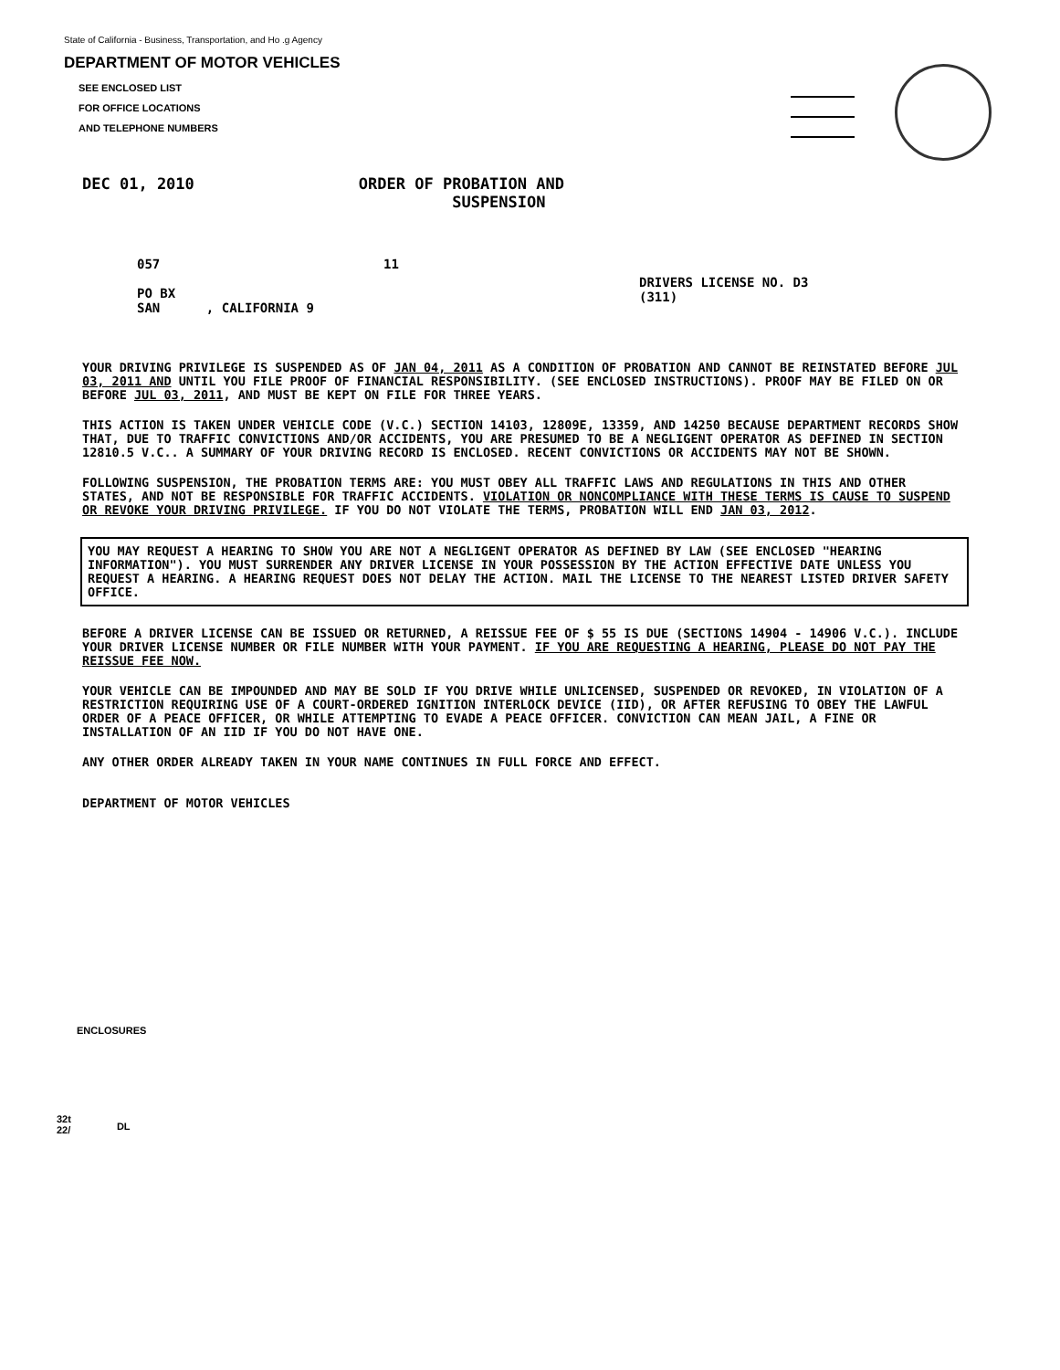State of California - Business, Transportation, and Ho .g Agency
DEPARTMENT OF MOTOR VEHICLES
SEE ENCLOSED LIST
FOR OFFICE LOCATIONS
AND TELEPHONE NUMBERS
DEC 01, 2010 ORDER OF PROBATION AND
SUSPENSION
057
PO BX
SAN , CALIFORNIA 9
11
DRIVERS LICENSE NO. D3
(311)
YOUR DRIVING PRIVILEGE IS SUSPENDED AS OF JAN 04, 2011 AS A CONDITION OF PROBATION AND CANNOT BE REINSTATED BEFORE JUL 03, 2011 AND UNTIL YOU FILE PROOF OF FINANCIAL RESPONSIBILITY. (SEE ENCLOSED INSTRUCTIONS). PROOF MAY BE FILED ON OR BEFORE JUL 03, 2011, AND MUST BE KEPT ON FILE FOR THREE YEARS.
THIS ACTION IS TAKEN UNDER VEHICLE CODE (V.C.) SECTION 14103, 12809E, 13359, AND 14250 BECAUSE DEPARTMENT RECORDS SHOW THAT, DUE TO TRAFFIC CONVICTIONS AND/OR ACCIDENTS, YOU ARE PRESUMED TO BE A NEGLIGENT OPERATOR AS DEFINED IN SECTION 12810.5 V.C.. A SUMMARY OF YOUR DRIVING RECORD IS ENCLOSED. RECENT CONVICTIONS OR ACCIDENTS MAY NOT BE SHOWN.
FOLLOWING SUSPENSION, THE PROBATION TERMS ARE: YOU MUST OBEY ALL TRAFFIC LAWS AND REGULATIONS IN THIS AND OTHER STATES, AND NOT BE RESPONSIBLE FOR TRAFFIC ACCIDENTS. VIOLATION OR NONCOMPLIANCE WITH THESE TERMS IS CAUSE TO SUSPEND OR REVOKE YOUR DRIVING PRIVILEGE. IF YOU DO NOT VIOLATE THE TERMS, PROBATION WILL END JAN 03, 2012.
YOU MAY REQUEST A HEARING TO SHOW YOU ARE NOT A NEGLIGENT OPERATOR AS DEFINED BY LAW (SEE ENCLOSED "HEARING INFORMATION"). YOU MUST SURRENDER ANY DRIVER LICENSE IN YOUR POSSESSION BY THE ACTION EFFECTIVE DATE UNLESS YOU REQUEST A HEARING. A HEARING REQUEST DOES NOT DELAY THE ACTION. MAIL THE LICENSE TO THE NEAREST LISTED DRIVER SAFETY OFFICE.
BEFORE A DRIVER LICENSE CAN BE ISSUED OR RETURNED, A REISSUE FEE OF $ 55 IS DUE (SECTIONS 14904 - 14906 V.C.). INCLUDE YOUR DRIVER LICENSE NUMBER OR FILE NUMBER WITH YOUR PAYMENT. IF YOU ARE REQUESTING A HEARING, PLEASE DO NOT PAY THE REISSUE FEE NOW.
YOUR VEHICLE CAN BE IMPOUNDED AND MAY BE SOLD IF YOU DRIVE WHILE UNLICENSED, SUSPENDED OR REVOKED, IN VIOLATION OF A RESTRICTION REQUIRING USE OF A COURT-ORDERED IGNITION INTERLOCK DEVICE (IID), OR AFTER REFUSING TO OBEY THE LAWFUL ORDER OF A PEACE OFFICER, OR WHILE ATTEMPTING TO EVADE A PEACE OFFICER. CONVICTION CAN MEAN JAIL, A FINE OR INSTALLATION OF AN IID IF YOU DO NOT HAVE ONE.
ANY OTHER ORDER ALREADY TAKEN IN YOUR NAME CONTINUES IN FULL FORCE AND EFFECT.
DEPARTMENT OF MOTOR VEHICLES
ENCLOSURES
32t
22/ DL